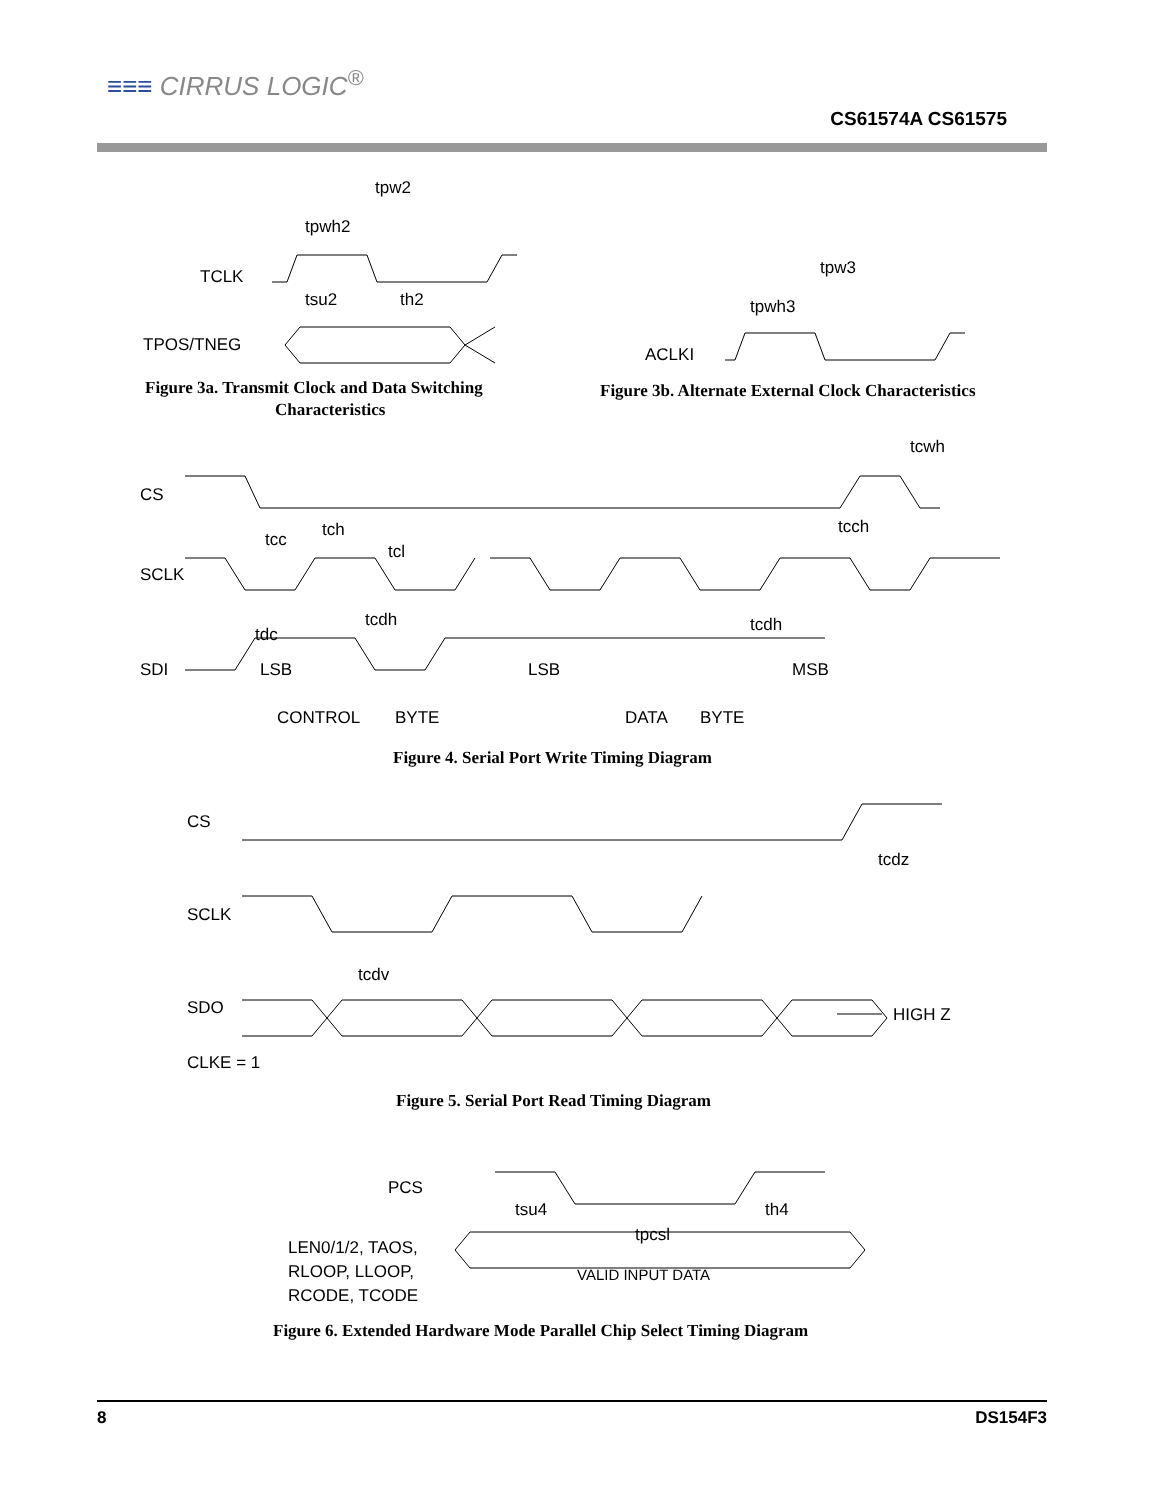≡≡≡ CIRRUS LOGIC<sup>®</sup>
CS61574A CS61575
TCLK
TPOS/TNEG
tpw2
tpwh2
tsu2
th2
ACLKI
tpw3
tpwh3
CS
tcwh
SCLK
SDI
tcc
tch
tcl
tcch
tdc
tcdh
tcdh
LSB
LSB
MSB
CONTROL
BYTE
DATA
BYTE
CS
SCLK
SDO
CLKE = 1
tcdz
tcdv
HIGH Z
PCS
tsu4
tpcsl
th4
LEN0/1/2, TAOS,
RLOOP, LLOOP,
RCODE, TCODE
VALID INPUT DATA
Figure 3a. Transmit Clock and Data Switching
Characteristics
Figure 3b. Alternate External Clock Characteristics
Figure 4. Serial Port Write Timing Diagram
Figure 5. Serial Port Read Timing Diagram
Figure 6. Extended Hardware Mode Parallel Chip Select Timing Diagram
8 DS154F3